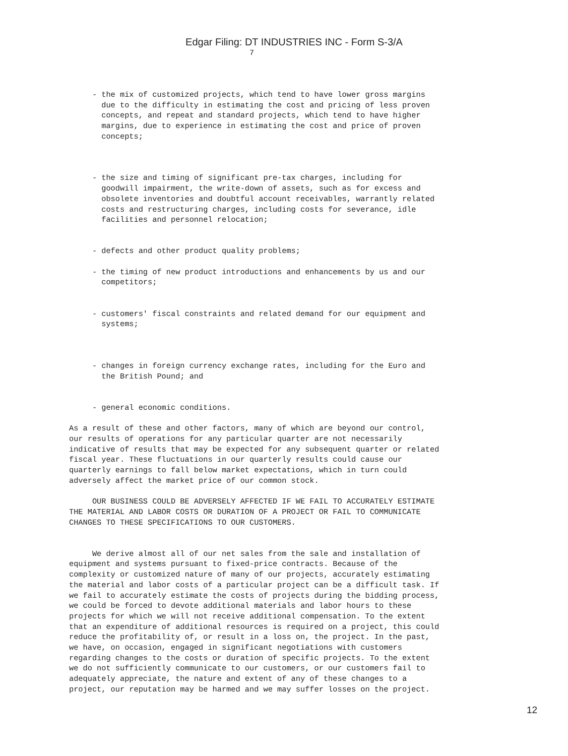Edgar Filing: DT INDUSTRIES INC - Form S-3/A
                                       7



     - the mix of customized projects, which tend to have lower gross margins
       due to the difficulty in estimating the cost and pricing of less proven
       concepts, and repeat and standard projects, which tend to have higher
       margins, due to experience in estimating the cost and price of proven
       concepts;



     - the size and timing of significant pre-tax charges, including for
       goodwill impairment, the write-down of assets, such as for excess and
       obsolete inventories and doubtful account receivables, warrantly related
       costs and restructuring charges, including costs for severance, idle
       facilities and personnel relocation;


     - defects and other product quality problems;

     - the timing of new product introductions and enhancements by us and our
       competitors;


     - customers' fiscal constraints and related demand for our equipment and
       systems;



     - changes in foreign currency exchange rates, including for the Euro and
       the British Pound; and


     - general economic conditions.

As a result of these and other factors, many of which are beyond our control,
our results of operations for any particular quarter are not necessarily
indicative of results that may be expected for any subsequent quarter or related
fiscal year. These fluctuations in our quarterly results could cause our
quarterly earnings to fall below market expectations, which in turn could
adversely affect the market price of our common stock.

     OUR BUSINESS COULD BE ADVERSELY AFFECTED IF WE FAIL TO ACCURATELY ESTIMATE
THE MATERIAL AND LABOR COSTS OR DURATION OF A PROJECT OR FAIL TO COMMUNICATE
CHANGES TO THESE SPECIFICATIONS TO OUR CUSTOMERS.


     We derive almost all of our net sales from the sale and installation of
equipment and systems pursuant to fixed-price contracts. Because of the
complexity or customized nature of many of our projects, accurately estimating
the material and labor costs of a particular project can be a difficult task. If
we fail to accurately estimate the costs of projects during the bidding process,
we could be forced to devote additional materials and labor hours to these
projects for which we will not receive additional compensation. To the extent
that an expenditure of additional resources is required on a project, this could
reduce the profitability of, or result in a loss on, the project. In the past,
we have, on occasion, engaged in significant negotiations with customers
regarding changes to the costs or duration of specific projects. To the extent
we do not sufficiently communicate to our customers, or our customers fail to
adequately appreciate, the nature and extent of any of these changes to a
project, our reputation may be harmed and we may suffer losses on the project.
12